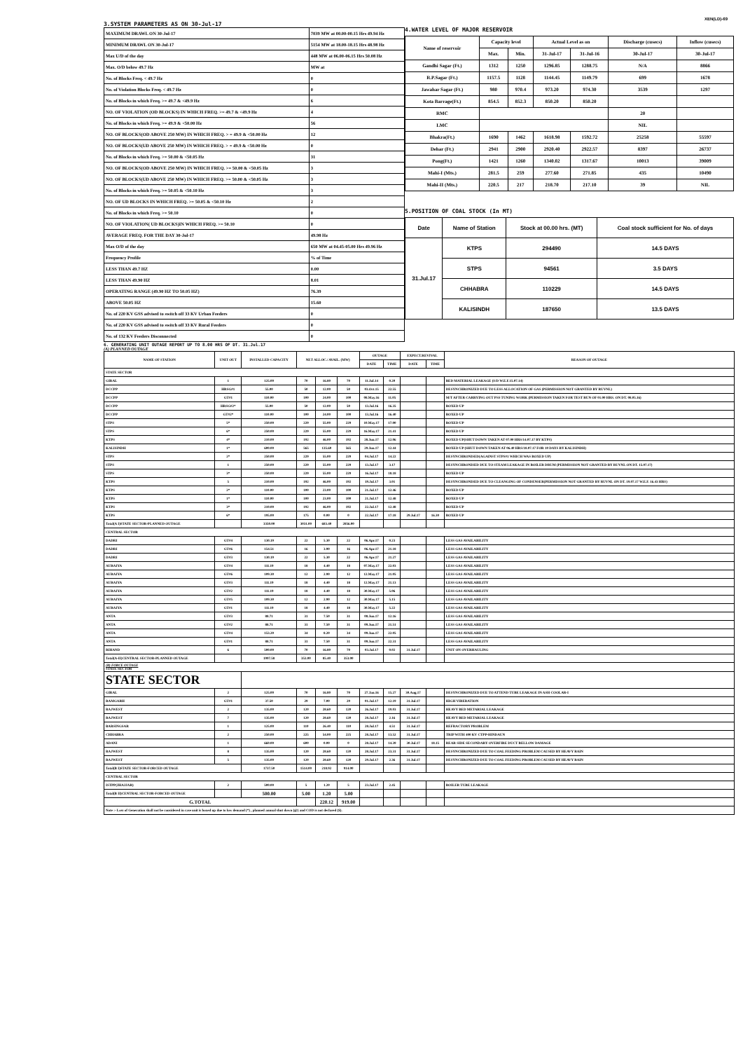XEN(LD)-69
3.SYSTEM PARAMETERS AS ON 30-Jul-17
| MAXIMUM DRAWL ON 30-Jul-17 | 7039 MW at 00.00-00.15 Hrs 49.94 Hz |
| MINIMUM DRAWL ON 30-Jul-17 | 5154 MW at 18.00-18.15 Hrs 48.98 Hz |
| Max U/D of the day | 448 MW at 06.00-06.15 Hrs 50.08 Hz |
| Max. O/D below 49.7 Hz | MW at |
| No. of Blocks Freq. < 49.7 Hz | 0 |
| No. of Violation Blocks Freq. < 49.7 Hz | 0 |
| No. of Blocks in which Freq. >= 49.7 & <49.9 Hz | 6 |
| NO. OF VIOLATION (OD BLOCKS) IN WHICH FREQ. >= 49.7 & <49.9 Hz | 4 |
| No. of Blocks in which Freq. >= 49.9 & <50.00 Hz | 56 |
| NO. OF BLOCKS(OD ABOVE 250 MW) IN WHICH FREQ. > = 49.9 & <50.00 Hz | 12 |
| NO. OF BLOCKS(UD ABOVE 250 MW) IN WHICH FREQ. > = 49.9 & <50.00 Hz | 0 |
| No. of Blocks in which Freq. >= 50.00 & <50.05 Hz | 31 |
| NO. OF BLOCKS(OD ABOVE 250 MW) IN WHICH FREQ. >= 50.00 & <50.05 Hz | 3 |
| NO. OF BLOCKS(UD ABOVE 250 MW) IN WHICH FREQ. >= 50.00 & <50.05 Hz | 3 |
| No. of Blocks in which Freq. >= 50.05 & <50.10 Hz | 3 |
| NO. OF UD BLOCKS IN WHICH FREQ. >= 50.05 & <50.10 Hz | 2 |
| No. of Blocks in which Freq. >= 50.10 | 0 |
| NO. OF VIOLATION( UD BLOCKS)IN WHICH FREQ. >= 50.10 | 0 |
| AVERAGE FREQ. FOR THE DAY 30-Jul-17 | 49.98 Hz |
| Max O/D of the day | 650 MW at 04.45-05.00 Hrs 49.96 Hz |
| Frequency Profile | % of Time |
| LESS THAN 49.7 HZ | 0.00 |
| LESS THAN 49.90 HZ | 8.01 |
| OPERATING RANGE (49.90 HZ TO 50.05 HZ) | 76.39 |
| ABOVE 50.05 HZ | 15.60 |
| No. of 220 KV GSS advised to switch off 33 KV Urban Feeders | 0 |
| No. of 220 KV GSS advised to switch off 33 KV Rural Feeders | 0 |
| No. of 132 KV Feeders Disconnected | 0 |
4.WATER LEVEL OF MAJOR RESERVOIR
| Name of reservoir | Capacity level | | Actual Level as on | | Discharge (cusecs) | Inflow (cusecs) |
| --- | --- | --- | --- | --- | --- | --- |
| | Max. | Min. | 31-Jul-17 | 31-Jul-16 | 30-Jul-17 | 30-Jul-17 |
| Gandhi Sagar (Ft.) | 1312 | 1250 | 1296.85 | 1288.75 | N/A | 8866 |
| R.P.Sagar (Ft.) | 1157.5 | 1128 | 1144.45 | 1149.79 | 699 | 1678 |
| Jawahar Sagar (Ft.) | 980 | 970.4 | 973.20 | 974.30 | 3539 | 1297 |
| Kota Barrage(Ft.) | 854.5 | 852.3 | 850.20 | 850.20 | | |
| RMC | | | | | 20 | |
| LMC | | | | | NIL | |
| Bhakra(Ft.) | 1690 | 1462 | 1618.98 | 1592.72 | 25258 | 55597 |
| Dehar (Ft.) | 2941 | 2900 | 2920.40 | 2922.57 | 8397 | 26737 |
| Pong(Ft.) | 1421 | 1260 | 1340.02 | 1317.67 | 10013 | 39009 |
| Mahi-I (Mts.) | 281.5 | 259 | 277.60 | 271.85 | 435 | 10490 |
| Mahi-II (Mts.) | 220.5 | 217 | 218.70 | 217.10 | 39 | NIL |
5.POSITION OF COAL STOCK (In MT)
| Date | Name of Station | Stock at 00.00 hrs. (MT) | Coal stock sufficient for No. of days |
| --- | --- | --- | --- |
| 31.Jul.17 | KTPS | 294490 | 14.5 DAYS |
| | STPS | 94561 | 3.5 DAYS |
| | CHHABRA | 110229 | 14.5 DAYS |
| | KALISINDH | 187650 | 13.5 DAYS |
6. GENERATING UNIT OUTAGE REPORT UP TO 8.00 HRS OF DT. 31.Jul.17
(A) PLANNED OUTAGE
| NAME OF STATION | UNIT OUT | INSTALLED CAPACITY | NET ALLOC./ AVAIL. (MW) | | | OUTAGE | | EXPECT.REVIVAL | | REASON OF OUTAGE |
| --- | --- | --- | --- | --- | --- | --- | --- | --- | --- | --- |
| | | | | | | DATE | TIME | DATE | TIME | |
| STATE SECTOR | | | | | | | | | | |
| GIRAL | 1 | 125.00 | 70 | 16.80 | 70 | 11.Jul.14 | 0.20 | | | BED MATERIAL LEAKAGE (S/D W.E.F.15.07.14) |
| DCCPP | HRSG#1 | 55.00 | 50 | 12.00 | 50 | 03.Oct.15 | 22.55 | | | DESYNCHRONIZED DUE TO LESS ALLOCATION OF GAS (PERMISSION NOT GRANTED BY RUVNL) |
| DCCPP | GT#1 | 110.00 | 100 | 24.00 | 100 | 08.May.16 | 11.05 | | | M/T AFTER CARRYING OUT PSS TUNING WORK (PERMISSION TAKEN FOR TEST RUN OF 01.00 HRS. ON DT. 08.05.16) |
| DCCPP | HRSG#2* | 55.00 | 50 | 12.00 | 50 | 13.Jul.16 | 16.35 | | | BOXED UP |
| DCCPP | GT#2* | 110.00 | 100 | 24.00 | 100 | 13.Jul.16 | 16.40 | | | BOXED UP |
| STPS | 5* | 250.00 | 229 | 55.00 | 229 | 10.May.17 | 17.00 | | | BOXED UP |
| STPS | 6* | 250.00 | 229 | 55.00 | 229 | 16.May.17 | 21.41 | | | BOXED UP |
| KTPS | 4* | 210.00 | 192 | 46.00 | 192 | 28.Jun.17 | 12.06 | | | BOXED UP(SHUT DOWN TAKEN AT 07.00 HRS/14.07.17 BY KTPS) |
| KALISINDH | 1* | 600.00 | 565 | 135.60 | 565 | 29.Jun.17 | 12.44 | | | BOXED UP (SHUT DOWN TAKEN AT 06.40 HRS/18.07.17 FOR 10 DAYS BY KALISINDH) |
| STPS | 2* | 250.00 | 229 | 55.00 | 229 | 04.Jul.17 | 14.22 | | | DESYNCHRONISED(AGAINST STPS#1 WHICH WAS BOXED UP) |
| STPS | 1 | 250.00 | 229 | 55.00 | 229 | 13.Jul.17 | 3.17 | | | DESYNCHRONISED DUE TO STEAM LEAKAGE IN BOILER DRUM (PERMISSION NOT GRANTED BY RUVNL ON DT. 15.07.17) |
| STPS | 3* | 250.00 | 229 | 55.00 | 229 | 16.Jul.17 | 18.18 | | | BOXED UP |
| KTPS | 5 | 210.00 | 192 | 46.00 | 192 | 19.Jul.17 | 3.01 | | | DESYNCHRONISED DUE TO CLEANGING OF CONDENSER(PERMISSION NOT GRANTED BY RUVNL ON DT. 19.07.17 W.E.F. 16.43 HRS) |
| KTPS | 2* | 110.00 | 100 | 23.00 | 100 | 21.Jul.17 | 12.46 | | | BOXED UP |
| KTPS | 1* | 110.00 | 100 | 23.00 | 100 | 21.Jul.17 | 12.48 | | | BOXED UP |
| KTPS | 3* | 210.00 | 192 | 46.00 | 192 | 22.Jul.17 | 12.48 | | | BOXED UP |
| KTPS | 6* | 195.00 | 175 | 0.00 | 0 | 22.Jul.17 | 17.18 | 29.Jul.17 | 16.30 | BOXED UP |
| Total(A I)STATE SECTOR-PLANNED OUTAGE | | 3350.00 | 3031.00 | 683.40 | 2856.00 | | | | | |
| CENTRAL SECTOR | | | | | | | | | | |
| DADRI | GT#4 | 130.19 | 22 | 5.30 | 22 | 06.Apr.17 | 0.23 | | | LESS GAS AVAILABILITY |
| DADRI | GT#6 | 154.51 | 16 | 3.90 | 16 | 06.Apr.17 | 21.18 | | | LESS GAS AVAILABILITY |
| DADRI | GT#3 | 130.19 | 22 | 5.30 | 22 | 06.Apr.17 | 21.27 | | | LESS GAS AVAILABILITY |
| AURAIYA | GT#4 | 111.19 | 18 | 4.40 | 18 | 07.May.17 | 22.03 | | | LESS GAS AVAILABILITY |
| AURAIYA | GT#6 | 109.30 | 12 | 2.90 | 12 | 12.May.17 | 21.05 | | | LESS GAS AVAILABILITY |
| AURAIYA | GT#3 | 111.19 | 18 | 4.40 | 18 | 12.May.17 | 21.13 | | | LESS GAS AVAILABILITY |
| AURAIYA | GT#2 | 111.19 | 18 | 4.40 | 18 | 30.May.17 | 5.06 | | | LESS GAS AVAILABILITY |
| AURAIYA | GT#5 | 109.30 | 12 | 2.90 | 12 | 30.May.17 | 5.15 | | | LESS GAS AVAILABILITY |
| AURAIYA | GT#1 | 111.19 | 18 | 4.40 | 18 | 30.May.17 | 5.22 | | | LESS GAS AVAILABILITY |
| ANTA | GT#3 | 88.71 | 31 | 7.50 | 31 | 08.Jun.17 | 12.16 | | | LESS GAS AVAILABILITY |
| ANTA | GT#2 | 88.71 | 31 | 7.50 | 31 | 09.Jun.17 | 21.51 | | | LESS GAS AVAILABILITY |
| ANTA | GT#4 | 153.20 | 34 | 8.20 | 34 | 09.Jun.17 | 22.05 | | | LESS GAS AVAILABILITY |
| ANTA | GT#1 | 88.71 | 31 | 7.50 | 31 | 09.Jun.17 | 22.31 | | | LESS GAS AVAILABILITY |
| RIHAND | 6 | 500.00 | 70 | 16.80 | 70 | 03.Jul.17 | 0.02 | 31.Jul.17 | | UNIT ON OVERHAULING |
| Total(A-II)CENTRAL SECTOR-PLANNED OUTAGE | | 1997.58 | 353.00 | 85.40 | 353.00 | | | | | |
| (B) FORCE OUTAGE STATE SECTOR | | | | | | | | | | |
| STATE SECTOR | | | | | | | | | | |
| GIRAL | 2 | 125.00 | 70 | 16.80 | 70 | 27.Jan.16 | 15.27 | 30.Aug.17 | | DESYNCHRONIZED DUE TO ATTEND TUBE LEAKAGE IN ASH COOLAR-I |
| RAMGARH | GT#1 | 37.50 | 29 | 7.00 | 29 | 01.Jul.17 | 12.19 | 31.Jul.17 | | HIGH VIBERATION |
| RAJWEST | 2 | 135.00 | 120 | 28.60 | 120 | 26.Jul.17 | 19.03 | 31.Jul.17 | | HEAVY BED METARIAL LEAKAGE |
| RAJWEST | 7 | 135.00 | 120 | 28.60 | 120 | 28.Jul.17 | 2.16 | 31.Jul.17 | | HEAVY BED METARIAL LEAKAGE |
| BARSINGSAR | 1 | 125.00 | 110 | 26.40 | 110 | 28.Jul.17 | 4.51 | 31.Jul.17 | | REFRACTORY PROBLEM |
| CHHABRA | 2 | 250.00 | 225 | 54.00 | 225 | 28.Jul.17 | 13.52 | 31.Jul.17 | | TRIP WITH 400 KV CTPP-HINDAUN |
| ADANI | 1 | 660.00 | 600 | 0.00 | 0 | 28.Jul.17 | 14.39 | 30.Jul.17 | 18.15 | REAR SIDE SECONDARY OVERFIRE DUCT BELLOW DAMAGE |
| RAJWEST | 8 | 135.00 | 120 | 28.60 | 120 | 28.Jul.17 | 23.31 | 31.Jul.17 | | DESYNCHRONIZED DUE TO COAL FEEDING PROBLEM CAUSED BY HEAVY RAIN |
| RAJWEST | 5 | 135.00 | 120 | 28.60 | 120 | 29.Jul.17 | 2.36 | 31.Jul.17 | | DESYNCHRONIZED DUE TO COAL FEEDING PROBLEM CAUSED BY HEAVY RAIN |
| Total(B I)STATE SECTOR-FORCED OUTAGE | | 1737.50 | 1514.00 | 218.92 | 914.00 | | | | | |
| CENTRAL SECTOR | | | | | | | | | | |
| ISTPP(JHAJJAR) | 2 | 500.00 | 5 | 1.20 | 5 | 23.Jul.17 | 2.45 | | | BOILER TUBE LEAKAGE |
| Total(B II)CENTRAL SECTOR-FORCED OUTAGE | | 500.00 | 5.00 | 1.20 | 5.00 | | | | | |
| G.TOTAL | | | | 220.12 | 919.00 | | | | | |
| Note :- Loss of Generation shall not be considered in case unit is boxed up due to low demand (*) , planned annual shut down (@) and COD is not declared ($). | | | | | | | | | | |